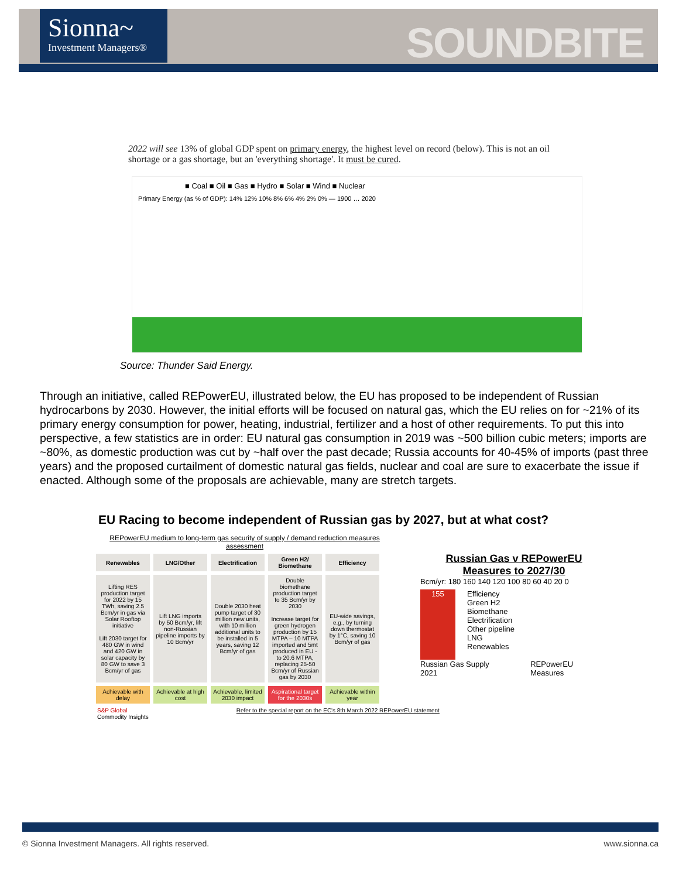Sionna~
Investment Managers®
SOUNDBITE
2022 will see 13% of global GDP spent on primary energy, the highest level on record (below). This is not an oil shortage or a gas shortage, but an 'everything shortage'. It must be cured.
■ Coal ■ Oil ■ Gas ■ Hydro ■ Solar ■ Wind ■ Nuclear
Primary Energy (as % of GDP): 14% 12% 10% 8% 6% 4% 2% 0% — 1900 … 2020
Source: Thunder Said Energy.
Through an initiative, called REPowerEU, illustrated below, the EU has proposed to be independent of Russian hydrocarbons by 2030. However, the initial efforts will be focused on natural gas, which the EU relies on for ~21% of its primary energy consumption for power, heating, industrial, fertilizer and a host of other requirements. To put this into perspective, a few statistics are in order: EU natural gas consumption in 2019 was ~500 billion cubic meters; imports are ~80%, as domestic production was cut by ~half over the past decade; Russia accounts for 40-45% of imports (past three years) and the proposed curtailment of domestic natural gas fields, nuclear and coal are sure to exacerbate the issue if enacted. Although some of the proposals are achievable, many are stretch targets.
EU Racing to become independent of Russian gas by 2027, but at what cost?
REPowerEU medium to long-term gas security of supply / demand reduction measures assessment
| Renewables | LNG/Other | Electrification | Green H2/ Biomethane | Efficiency |
| --- | --- | --- | --- | --- |
| Lifting RES production target for 2022 by 15 TWh, saving 2.5 Bcm/yr in gas via Solar Rooftop initiative Lift 2030 target for 480 GW in wind and 420 GW in solar capacity by 80 GW to save 3 Bcm/yr of gas | Lift LNG imports by 50 Bcm/yr, lift non-Russian pipeline imports by 10 Bcm/yr | Double 2030 heat pump target of 30 million new units, with 10 million additional units to be installed in 5 years, saving 12 Bcm/yr of gas | Double biomethane production target to 35 Bcm/yr by 2030 Increase target for green hydrogen production by 15 MTPA – 10 MTPA imported and 5mt produced in EU - to 20.6 MTPA, replacing 25-50 Bcm/yr of Russian gas by 2030 | EU-wide savings, e.g., by turning down thermostat by 1°C, saving 10 Bcm/yr of gas |
| Achievable with delay | Achievable at high cost | Achievable, limited 2030 impact | Aspirational target for the 2030s | Achievable within year |
S&P Global
Commodity Insights Refer to the special report on the EC's 8th March 2022 REPowerEU statement
Russian Gas v REPowerEU Measures to 2027/30
Bcm/yr: 180 160 140 120 100 80 60 40 20 0
155
Efficiency
Green H2
Biomethane
Electrification
Other pipeline
LNG
Renewables
Russian Gas Supply 2021 REPowerEU Measures
© Sionna Investment Managers. All rights reserved. www.sionna.ca